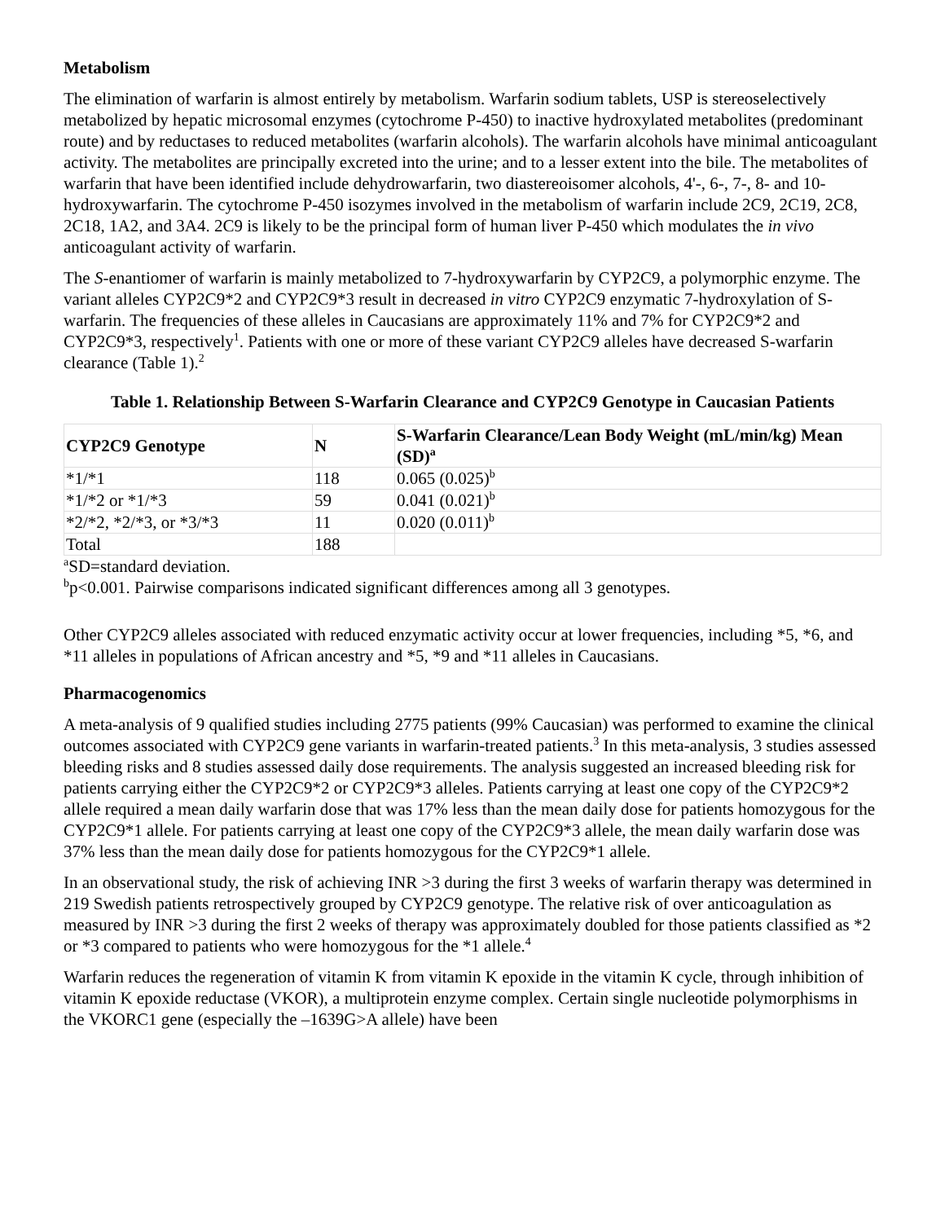Metabolism
The elimination of warfarin is almost entirely by metabolism. Warfarin sodium tablets, USP is stereoselectively metabolized by hepatic microsomal enzymes (cytochrome P-450) to inactive hydroxylated metabolites (predominant route) and by reductases to reduced metabolites (warfarin alcohols). The warfarin alcohols have minimal anticoagulant activity. The metabolites are principally excreted into the urine; and to a lesser extent into the bile. The metabolites of warfarin that have been identified include dehydrowarfarin, two diastereoisomer alcohols, 4'-, 6-, 7-, 8- and 10-hydroxywarfarin. The cytochrome P-450 isozymes involved in the metabolism of warfarin include 2C9, 2C19, 2C8, 2C18, 1A2, and 3A4. 2C9 is likely to be the principal form of human liver P-450 which modulates the in vivo anticoagulant activity of warfarin.
The S-enantiomer of warfarin is mainly metabolized to 7-hydroxywarfarin by CYP2C9, a polymorphic enzyme. The variant alleles CYP2C9*2 and CYP2C9*3 result in decreased in vitro CYP2C9 enzymatic 7-hydroxylation of S-warfarin. The frequencies of these alleles in Caucasians are approximately 11% and 7% for CYP2C9*2 and CYP2C9*3, respectively<sup>1</sup>. Patients with one or more of these variant CYP2C9 alleles have decreased S-warfarin clearance (Table 1).<sup>2</sup>
Table 1. Relationship Between S-Warfarin Clearance and CYP2C9 Genotype in Caucasian Patients
| CYP2C9 Genotype | N | S-Warfarin Clearance/Lean Body Weight (mL/min/kg) Mean (SD)<sup>a</sup> |
| --- | --- | --- |
| *1/*1 | 118 | 0.065 (0.025)<sup>b</sup> |
| *1/*2 or *1/*3 | 59 | 0.041 (0.021)<sup>b</sup> |
| *2/*2, *2/*3, or *3/*3 | 11 | 0.020 (0.011)<sup>b</sup> |
| Total | 188 | |
<sup>a</sup> SD=standard deviation.
<sup>b</sup> p<0.001. Pairwise comparisons indicated significant differences among all 3 genotypes.
Other CYP2C9 alleles associated with reduced enzymatic activity occur at lower frequencies, including *5, *6, and *11 alleles in populations of African ancestry and *5, *9 and *11 alleles in Caucasians.
Pharmacogenomics
A meta-analysis of 9 qualified studies including 2775 patients (99% Caucasian) was performed to examine the clinical outcomes associated with CYP2C9 gene variants in warfarin-treated patients.<sup>3</sup> In this meta-analysis, 3 studies assessed bleeding risks and 8 studies assessed daily dose requirements. The analysis suggested an increased bleeding risk for patients carrying either the CYP2C9*2 or CYP2C9*3 alleles. Patients carrying at least one copy of the CYP2C9*2 allele required a mean daily warfarin dose that was 17% less than the mean daily dose for patients homozygous for the CYP2C9*1 allele. For patients carrying at least one copy of the CYP2C9*3 allele, the mean daily warfarin dose was 37% less than the mean daily dose for patients homozygous for the CYP2C9*1 allele.
In an observational study, the risk of achieving INR >3 during the first 3 weeks of warfarin therapy was determined in 219 Swedish patients retrospectively grouped by CYP2C9 genotype. The relative risk of over anticoagulation as measured by INR >3 during the first 2 weeks of therapy was approximately doubled for those patients classified as *2 or *3 compared to patients who were homozygous for the *1 allele.<sup>4</sup>
Warfarin reduces the regeneration of vitamin K from vitamin K epoxide in the vitamin K cycle, through inhibition of vitamin K epoxide reductase (VKOR), a multiprotein enzyme complex. Certain single nucleotide polymorphisms in the VKORC1 gene (especially the –1639G>A allele) have been